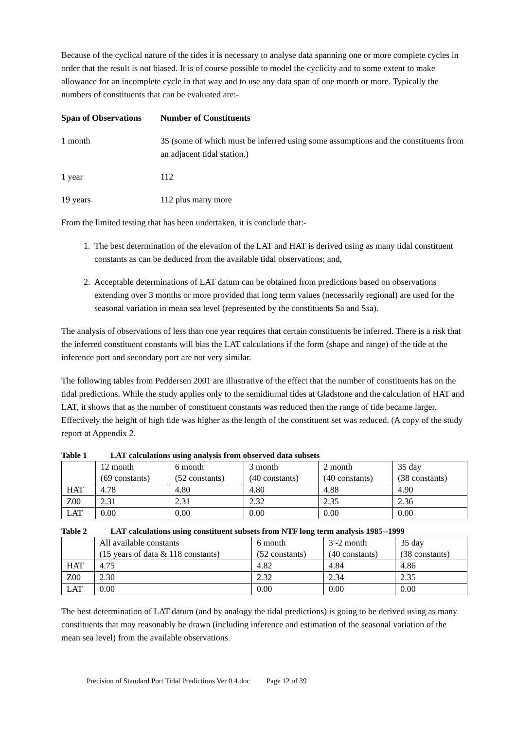Because of the cyclical nature of the tides it is necessary to analyse data spanning one or more complete cycles in order that the result is not biased. It is of course possible to model the cyclicity and to some extent to make allowance for an incomplete cycle in that way and to use any data span of one month or more. Typically the numbers of constituents that can be evaluated are:-
Span of Observations Number of Constituents
1 month
35 (some of which must be inferred using some assumptions and the constituents from an adjacent tidal station.)
1 year
112
19 years
112 plus many more
From the limited testing that has been undertaken, it is conclude that:-
1. The best determination of the elevation of the LAT and HAT is derived using as many tidal constituent constants as can be deduced from the available tidal observations; and,
2. Acceptable determinations of LAT datum can be obtained from predictions based on observations extending over 3 months or more provided that long term values (necessarily regional) are used for the seasonal variation in mean sea level (represented by the constituents Sa and Ssa).
The analysis of observations of less than one year requires that certain constituents be inferred. There is a risk that the inferred constituent constants will bias the LAT calculations if the form (shape and range) of the tide at the inference port and secondary port are not very similar.
The following tables from Peddersen 2001 are illustrative of the effect that the number of constituents has on the tidal predictions. While the study applies only to the semidiurnal tides at Gladstone and the calculation of HAT and LAT, it shows that as the number of constituent constants was reduced then the range of tide became larger. Effectively the height of high tide was higher as the length of the constituent set was reduced. (A copy of the study report at Appendix 2.
Table 1 LAT calculations using analysis from observed data subsets
| | 12 month (69 constants) | 6 month (52 constants) | 3 month (40 constants) | 2 month (40 constants) | 35 day (38 constants) |
| --- | --- | --- | --- | --- | --- |
| HAT | 4.78 | 4.80 | 4.80 | 4.88 | 4.90 |
| Z00 | 2.31 | 2.31 | 2.32 | 2.35 | 2.36 |
| LAT | 0.00 | 0.00 | 0.00 | 0.00 | 0.00 |
Table 2 LAT calculations using constituent subsets from NTF long term analysis 1985--1999
| | All available constants (15 years of data & 118 constants) | 6 month (52 constants) | 3 -2 month (40 constants) | 35 day (38 constants) |
| --- | --- | --- | --- | --- |
| HAT | 4.75 | 4.82 | 4.84 | 4.86 |
| Z00 | 2.30 | 2.32 | 2.34 | 2.35 |
| LAT | 0.00 | 0.00 | 0.00 | 0.00 |
The best determination of LAT datum (and by analogy the tidal predictions) is going to be derived using as many constituents that may reasonably be drawn (including inference and estimation of the seasonal variation of the mean sea level) from the available observations.
Precision of Standard Port Tidal Predictions Ver 0.4.doc Page 12 of 39